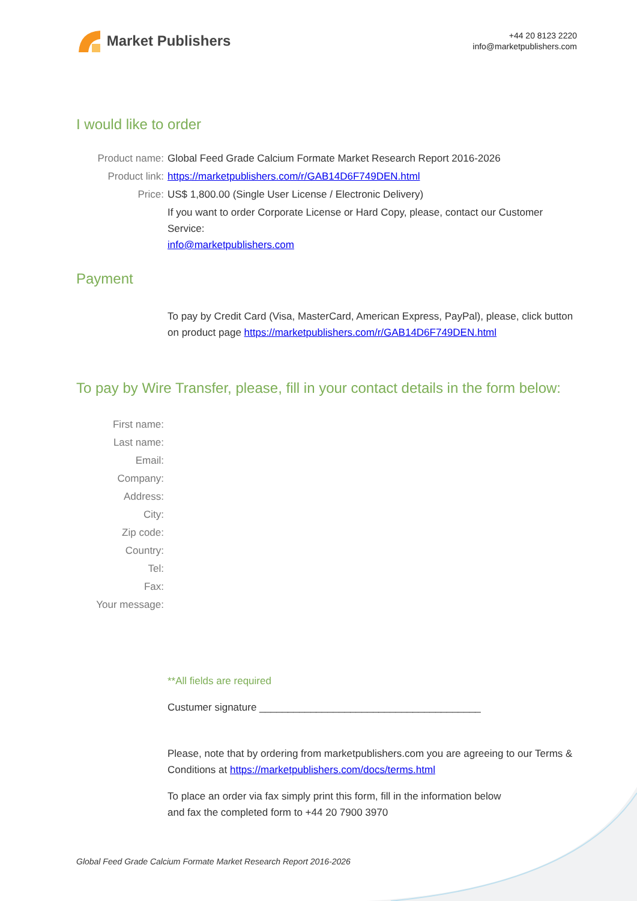Market Publishers
+44 20 8123 2220
info@marketpublishers.com
I would like to order
Product name: Global Feed Grade Calcium Formate Market Research Report 2016-2026
Product link: https://marketpublishers.com/r/GAB14D6F749DEN.html
Price: US$ 1,800.00 (Single User License / Electronic Delivery)
If you want to order Corporate License or Hard Copy, please, contact our Customer Service:
info@marketpublishers.com
Payment
To pay by Credit Card (Visa, MasterCard, American Express, PayPal), please, click button on product page https://marketpublishers.com/r/GAB14D6F749DEN.html
To pay by Wire Transfer, please, fill in your contact details in the form below:
First name:
Last name:
Email:
Company:
Address:
City:
Zip code:
Country:
Tel:
Fax:
Your message:
**All fields are required
Custumer signature _______________________________________
Please, note that by ordering from marketpublishers.com you are agreeing to our Terms & Conditions at https://marketpublishers.com/docs/terms.html
To place an order via fax simply print this form, fill in the information below
and fax the completed form to +44 20 7900 3970
Global Feed Grade Calcium Formate Market Research Report 2016-2026